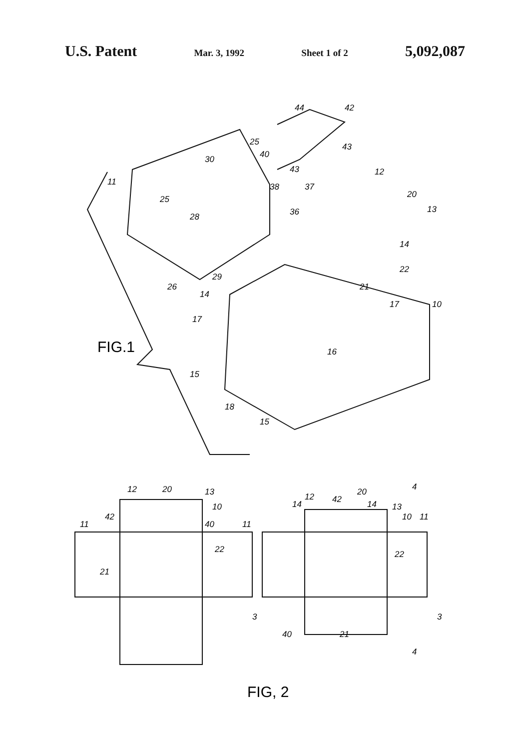U.S. Patent Mar. 3, 1992 Sheet 1 of 2 5,092,087
44
42
43
43
25
40
30
11
25
38
37
36
28
12
20
13
14
22
29
26
14
21
17
10
17
16
15
18
15
FIG.1
12
20
13
10
42
11
40
11
22
21
3
12
14
42
20
4
14
13
10
11
22
3
40
21
4
FIG, 2